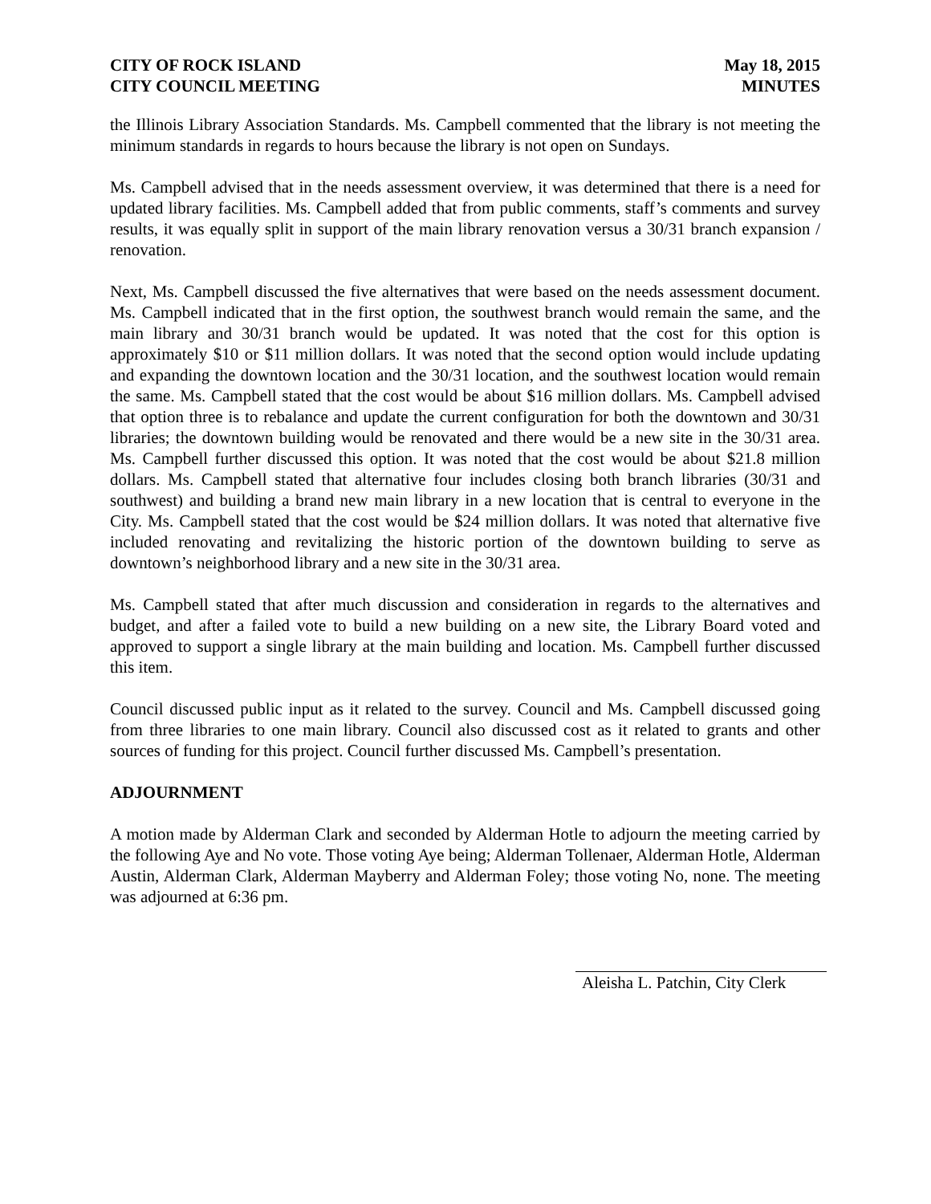CITY OF ROCK ISLAND
CITY COUNCIL MEETING
May 18, 2015
MINUTES
the Illinois Library Association Standards. Ms. Campbell commented that the library is not meeting the minimum standards in regards to hours because the library is not open on Sundays.
Ms. Campbell advised that in the needs assessment overview, it was determined that there is a need for updated library facilities. Ms. Campbell added that from public comments, staff’s comments and survey results, it was equally split in support of the main library renovation versus a 30/31 branch expansion / renovation.
Next, Ms. Campbell discussed the five alternatives that were based on the needs assessment document. Ms. Campbell indicated that in the first option, the southwest branch would remain the same, and the main library and 30/31 branch would be updated. It was noted that the cost for this option is approximately $10 or $11 million dollars. It was noted that the second option would include updating and expanding the downtown location and the 30/31 location, and the southwest location would remain the same. Ms. Campbell stated that the cost would be about $16 million dollars. Ms. Campbell advised that option three is to rebalance and update the current configuration for both the downtown and 30/31 libraries; the downtown building would be renovated and there would be a new site in the 30/31 area. Ms. Campbell further discussed this option. It was noted that the cost would be about $21.8 million dollars. Ms. Campbell stated that alternative four includes closing both branch libraries (30/31 and southwest) and building a brand new main library in a new location that is central to everyone in the City. Ms. Campbell stated that the cost would be $24 million dollars. It was noted that alternative five included renovating and revitalizing the historic portion of the downtown building to serve as downtown’s neighborhood library and a new site in the 30/31 area.
Ms. Campbell stated that after much discussion and consideration in regards to the alternatives and budget, and after a failed vote to build a new building on a new site, the Library Board voted and approved to support a single library at the main building and location. Ms. Campbell further discussed this item.
Council discussed public input as it related to the survey. Council and Ms. Campbell discussed going from three libraries to one main library. Council also discussed cost as it related to grants and other sources of funding for this project. Council further discussed Ms. Campbell’s presentation.
ADJOURNMENT
A motion made by Alderman Clark and seconded by Alderman Hotle to adjourn the meeting carried by the following Aye and No vote. Those voting Aye being; Alderman Tollenaer, Alderman Hotle, Alderman Austin, Alderman Clark, Alderman Mayberry and Alderman Foley; those voting No, none. The meeting was adjourned at 6:36 pm.
Aleisha L. Patchin, City Clerk